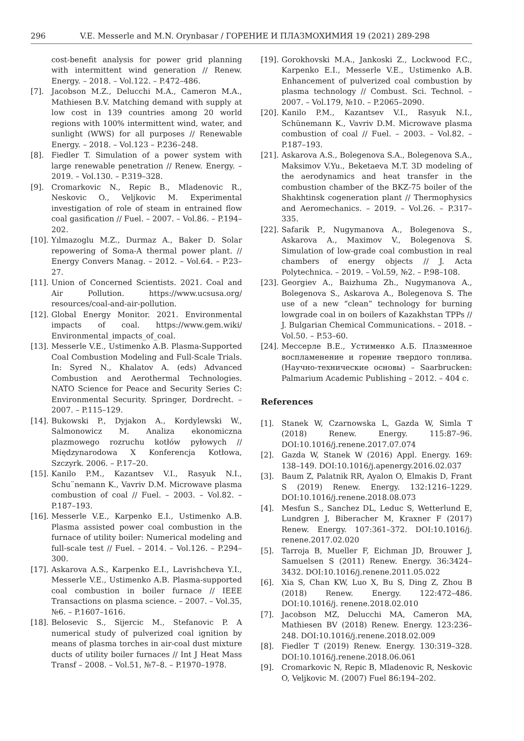296 V.E. Messerle and M.N. Orynbasar / ГОРЕНИЕ И ПЛАЗМОХИМИЯ 19 (2021) 289-298
cost-benefit analysis for power grid planning with intermittent wind generation // Renew. Energy. – 2018. – Vol.122. – P.472–486.
[7]. Jacobson M.Z., Delucchi M.A., Cameron M.A., Mathiesen B.V. Matching demand with supply at low cost in 139 countries among 20 world regions with 100% intermittent wind, water, and sunlight (WWS) for all purposes // Renewable Energy. – 2018. – Vol.123 – P.236–248.
[8]. Fiedler T. Simulation of a power system with large renewable penetration // Renew. Energy. – 2019. – Vol.130. – P.319–328.
[9]. Cromarkovic N., Repic B., Mladenovic R., Neskovic O., Veljkovic M. Experimental investigation of role of steam in entrained flow coal gasification // Fuel. – 2007. – Vol.86. – P.194–202.
[10]. Yılmazoglu M.Z., Durmaz A., Baker D. Solar repowering of Soma-A thermal power plant. // Energy Convers Manag. – 2012. – Vol.64. – P.23–27.
[11]. Union of Concerned Scientists. 2021. Coal and Air Pollution. https://www.ucsusa.org/ resources/coal-and-air-pollution.
[12]. Global Energy Monitor. 2021. Environmental impacts of coal. https://www.gem.wiki/ Environmental_impacts_of_coal.
[13]. Messerle V.E., Ustimenko A.B. Plasma-Supported Coal Combustion Modeling and Full-Scale Trials. In: Syred N., Khalatov A. (eds) Advanced Combustion and Aerothermal Technologies. NATO Science for Peace and Security Series C: Environmental Security. Springer, Dordrecht. – 2007. – P.115–129.
[14]. Bukowski P., Dyjakon A., Kordylewski W., Salmonowicz M. Analiza ekonomiczna plazmowego rozruchu kotłów pyłowych // Międzynarodowa X Konferencja Kotłowa, Szczyrk. 2006. – P.17–20.
[15]. Kanilo P.M., Kazantsev V.I., Rasyuk N.I., Schu¨nemann K., Vavriv D.M. Microwave plasma combustion of coal // Fuel. – 2003. – Vol.82. – P.187–193.
[16]. Messerle V.E., Karpenko E.I., Ustimenko A.B. Plasma assisted power coal combustion in the furnace of utility boiler: Numerical modeling and full-scale test // Fuel. – 2014. – Vol.126. – P.294–300.
[17]. Askarova A.S., Karpenko E.I., Lavrishcheva Y.I., Messerle V.E., Ustimenko A.B. Plasma-supported coal combustion in boiler furnace // IEEE Transactions on plasma science. – 2007. – Vol.35, №6. – P.1607–1616.
[18]. Belosevic S., Sijercic M., Stefanovic P. A numerical study of pulverized coal ignition by means of plasma torches in air-coal dust mixture ducts of utility boiler furnaces // Int J Heat Mass Transf – 2008. – Vol.51, №7–8. – P.1970–1978.
[19]. Gorokhovski M.A., Jankoski Z., Lockwood F.C., Karpenko E.I., Messerle V.E., Ustimenko A.B. Enhancement of pulverized coal combustion by plasma technology // Combust. Sci. Technol. – 2007. – Vol.179, №10. – P.2065–2090.
[20]. Kanilo P.M., Kazantsev V.I., Rasyuk N.I., Schünemann K., Vavriv D.M. Microwave plasma combustion of coal // Fuel. – 2003. – Vol.82. – P.187–193.
[21]. Askarova A.S., Bolegenova S.A., Bolegenova S.A., Maksimov V.Yu., Beketaeva M.T. 3D modeling of the aerodynamics and heat transfer in the combustion chamber of the BKZ-75 boiler of the Shakhtinsk cogeneration plant // Thermophysics and Aeromechanics. – 2019. – Vol.26. – P.317–335.
[22]. Safarik P., Nugymanova A., Bolegenova S., Askarova A., Maximov V., Bolegenova S. Simulation of low-grade coal combustion in real chambers of energy objects // J. Acta Polytechnica. – 2019. – Vol.59, №2. – P.98–108.
[23]. Georgiev A., Baizhuma Zh., Nugymanova A., Bolegenova S., Askarova A., Bolegenova S. The use of a new “clean” technology for burning lowgrade coal in on boilers of Kazakhstan TPPs // J. Bulgarian Chemical Communications. – 2018. – Vol.50. – P.53–60.
[24]. Мессерле В.Е., Устименко А.Б. Плазменное воспламенение и горение твердого топлива. (Научно-технические основы) – Saarbrucken: Palmarium Academic Publishing – 2012. – 404 с.
References
[1]. Stanek W, Czarnowska L, Gazda W, Simla T (2018) Renew. Energy. 115:87–96. DOI:10.1016/j.renene.2017.07.074
[2]. Gazda W, Stanek W (2016) Appl. Energy. 169: 138–149. DOI:10.1016/j.apenergy.2016.02.037
[3]. Baum Z, Palatnik RR, Ayalon O, Elmakis D, Frant S (2019) Renew. Energy. 132:1216–1229. DOI:10.1016/j.renene.2018.08.073
[4]. Mesfun S., Sanchez DL, Leduc S, Wetterlund E, Lundgren J, Biberacher M, Kraxner F (2017) Renew. Energy. 107:361–372. DOI:10.1016/j. renene.2017.02.020
[5]. Tarroja B, Mueller F, Eichman JD, Brouwer J, Samuelsen S (2011) Renew. Energy. 36:3424–3432. DOI:10.1016/j.renene.2011.05.022
[6]. Xia S, Chan KW, Luo X, Bu S, Ding Z, Zhou B (2018) Renew. Energy. 122:472–486. DOI:10.1016/j. renene.2018.02.010
[7]. Jacobson MZ, Delucchi MA, Cameron MA, Mathiesen BV (2018) Renew. Energy. 123:236–248. DOI:10.1016/j.renene.2018.02.009
[8]. Fiedler T (2019) Renew. Energy. 130:319–328. DOI:10.1016/j.renene.2018.06.061
[9]. Cromarkovic N, Repic B, Mladenovic R, Neskovic O, Veljkovic M. (2007) Fuel 86:194–202.